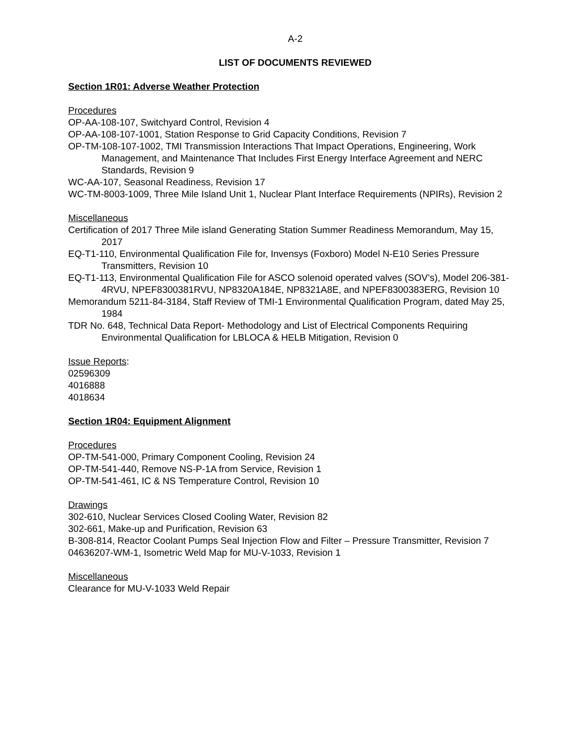A-2
LIST OF DOCUMENTS REVIEWED
Section 1R01: Adverse Weather Protection
Procedures
OP-AA-108-107, Switchyard Control, Revision 4
OP-AA-108-107-1001, Station Response to Grid Capacity Conditions, Revision 7
OP-TM-108-107-1002, TMI Transmission Interactions That Impact Operations, Engineering, Work Management, and Maintenance That Includes First Energy Interface Agreement and NERC Standards, Revision 9
WC-AA-107, Seasonal Readiness, Revision 17
WC-TM-8003-1009, Three Mile Island Unit 1, Nuclear Plant Interface Requirements (NPIRs), Revision 2
Miscellaneous
Certification of 2017 Three Mile island Generating Station Summer Readiness Memorandum, May 15, 2017
EQ-T1-110, Environmental Qualification File for, Invensys (Foxboro) Model N-E10 Series Pressure Transmitters, Revision 10
EQ-T1-113, Environmental Qualification File for ASCO solenoid operated valves (SOV’s), Model 206-381-4RVU, NPEF8300381RVU, NP8320A184E, NP8321A8E, and NPEF8300383ERG, Revision 10
Memorandum 5211-84-3184, Staff Review of TMI-1 Environmental Qualification Program, dated May 25, 1984
TDR No. 648, Technical Data Report- Methodology and List of Electrical Components Requiring Environmental Qualification for LBLOCA & HELB Mitigation, Revision 0
Issue Reports:
02596309
4016888
4018634
Section 1R04: Equipment Alignment
Procedures
OP-TM-541-000, Primary Component Cooling, Revision 24
OP-TM-541-440, Remove NS-P-1A from Service, Revision 1
OP-TM-541-461, IC & NS Temperature Control, Revision 10
Drawings
302-610, Nuclear Services Closed Cooling Water, Revision 82
302-661, Make-up and Purification, Revision 63
B-308-814, Reactor Coolant Pumps Seal Injection Flow and Filter – Pressure Transmitter, Revision 7
04636207-WM-1, Isometric Weld Map for MU-V-1033, Revision 1
Miscellaneous
Clearance for MU-V-1033 Weld Repair